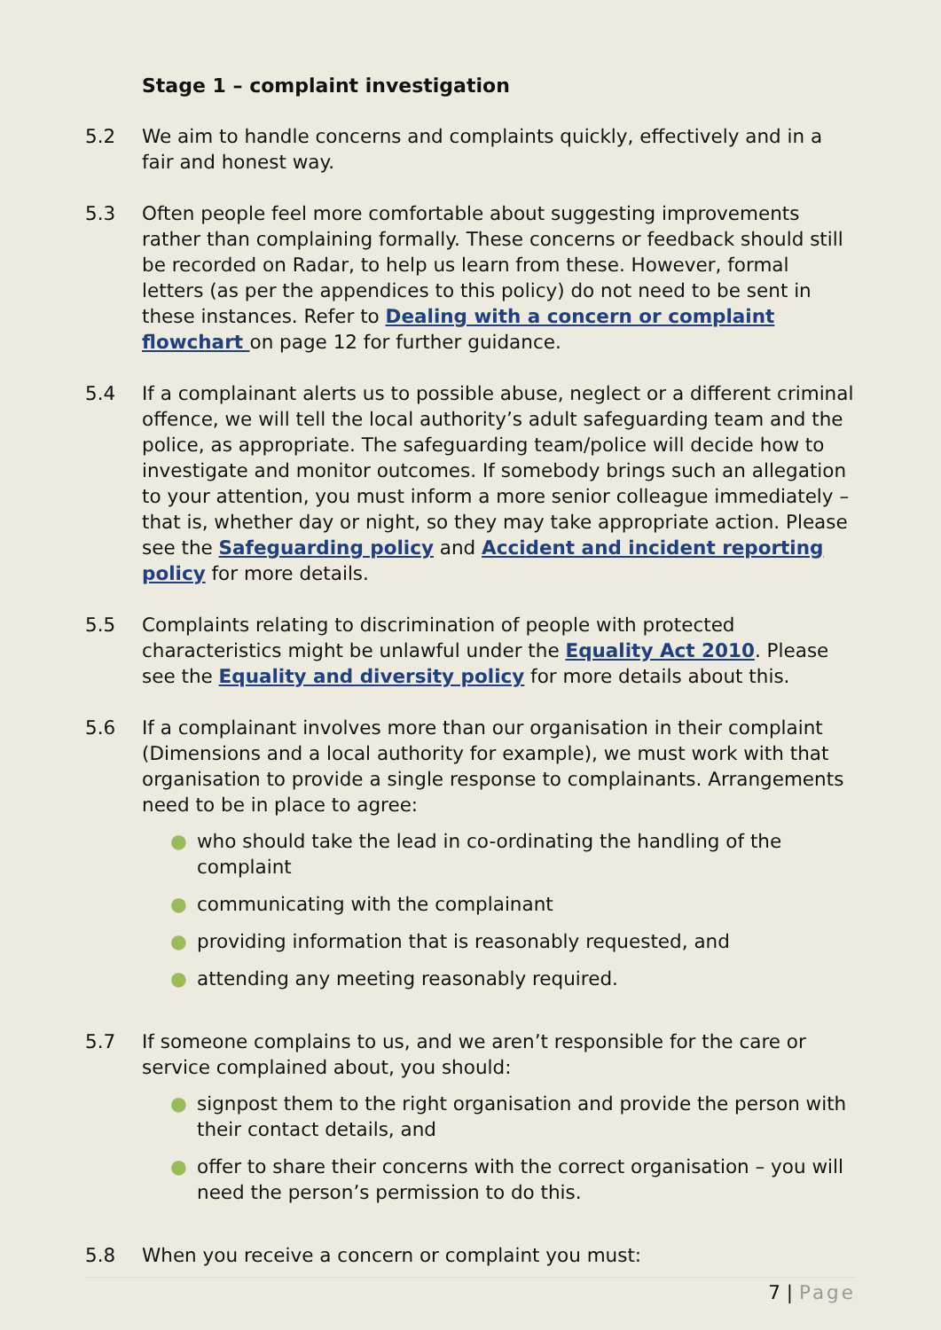Stage 1 – complaint investigation
5.2 We aim to handle concerns and complaints quickly, effectively and in a fair and honest way.
5.3 Often people feel more comfortable about suggesting improvements rather than complaining formally. These concerns or feedback should still be recorded on Radar, to help us learn from these. However, formal letters (as per the appendices to this policy) do not need to be sent in these instances. Refer to Dealing with a concern or complaint flowchart on page 12 for further guidance.
5.4 If a complainant alerts us to possible abuse, neglect or a different criminal offence, we will tell the local authority’s adult safeguarding team and the police, as appropriate. The safeguarding team/police will decide how to investigate and monitor outcomes. If somebody brings such an allegation to your attention, you must inform a more senior colleague immediately – that is, whether day or night, so they may take appropriate action. Please see the Safeguarding policy and Accident and incident reporting policy for more details.
5.5 Complaints relating to discrimination of people with protected characteristics might be unlawful under the Equality Act 2010. Please see the Equality and diversity policy for more details about this.
5.6 If a complainant involves more than our organisation in their complaint (Dimensions and a local authority for example), we must work with that organisation to provide a single response to complainants. Arrangements need to be in place to agree:
● who should take the lead in co-ordinating the handling of the complaint
● communicating with the complainant
● providing information that is reasonably requested, and
● attending any meeting reasonably required.
5.7 If someone complains to us, and we aren’t responsible for the care or service complained about, you should:
● signpost them to the right organisation and provide the person with their contact details, and
● offer to share their concerns with the correct organisation – you will need the person’s permission to do this.
5.8 When you receive a concern or complaint you must:
7 | Page